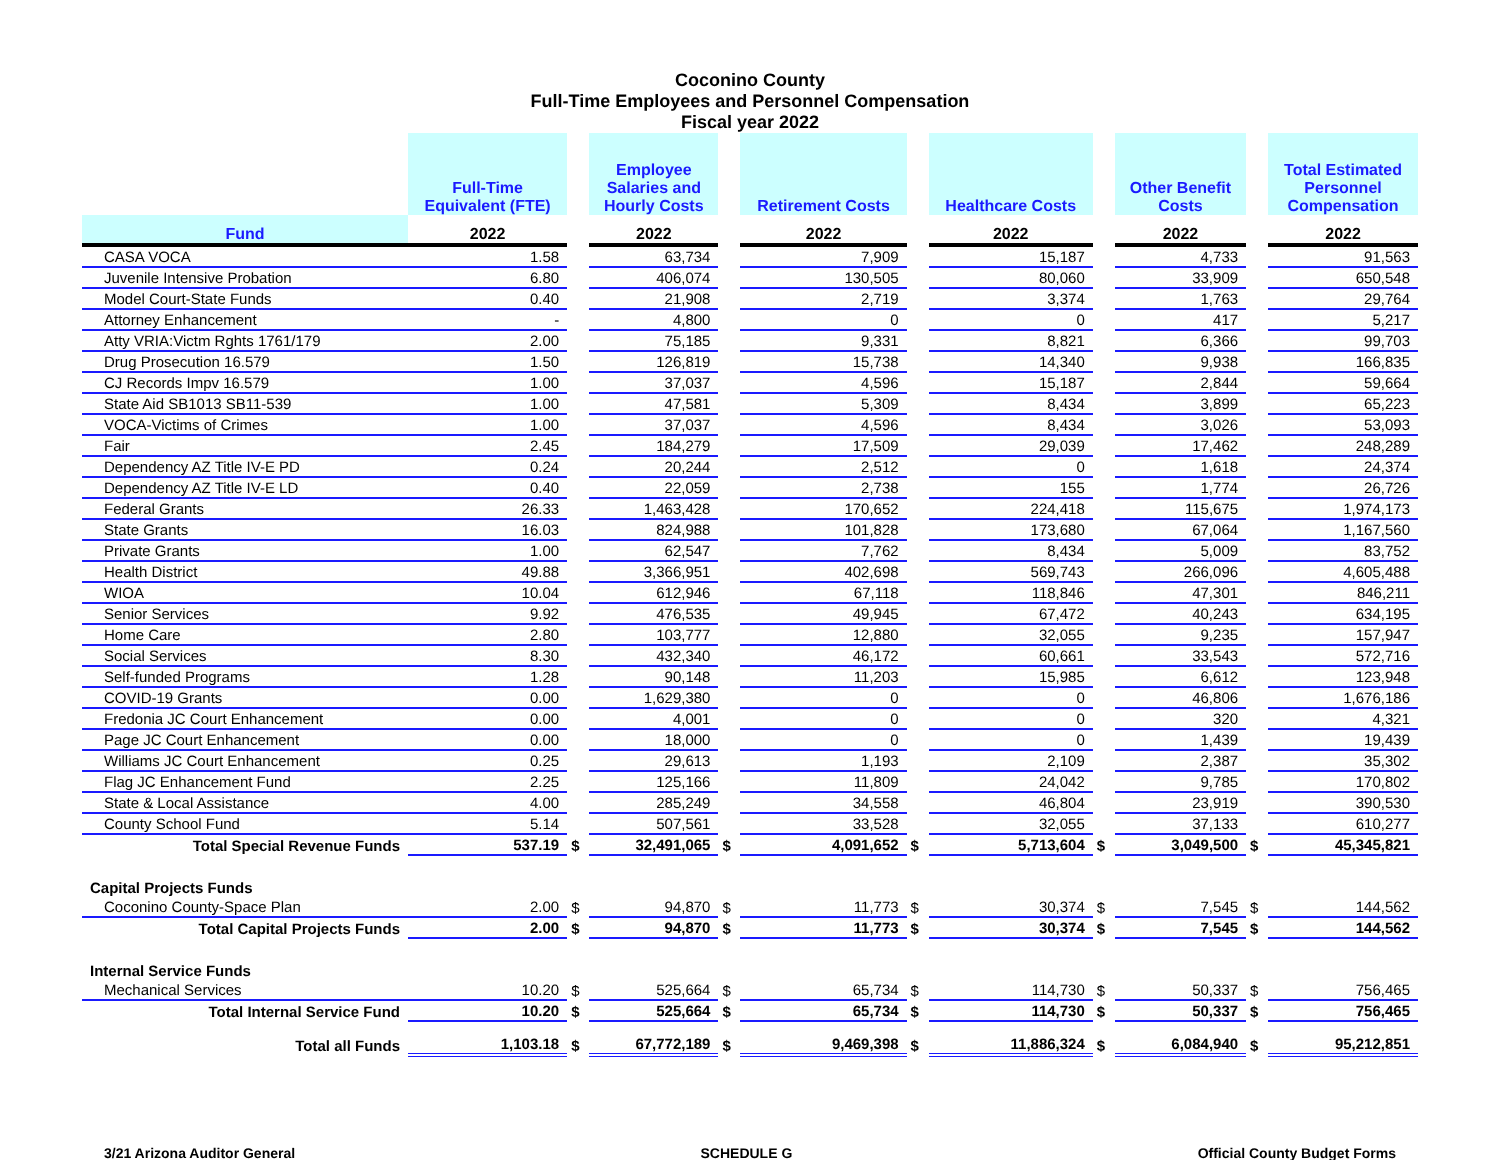Coconino County
Full-Time Employees and Personnel Compensation
Fiscal year 2022
| | Full-Time Equivalent (FTE) | | Employee Salaries and Hourly Costs | | Retirement Costs | | Healthcare Costs | | Other Benefit Costs | | Total Estimated Personnel Compensation |
| --- | --- | --- | --- | --- | --- | --- | --- | --- | --- | --- | --- |
| Fund | 2022 | | 2022 | | 2022 | | 2022 | | 2022 | | 2022 |
| CASA VOCA | 1.58 | | 63,734 | | 7,909 | | 15,187 | | 4,733 | | 91,563 |
| Juvenile Intensive Probation | 6.80 | | 406,074 | | 130,505 | | 80,060 | | 33,909 | | 650,548 |
| Model Court-State Funds | 0.40 | | 21,908 | | 2,719 | | 3,374 | | 1,763 | | 29,764 |
| Attorney Enhancement | - | | 4,800 | | 0 | | 0 | | 417 | | 5,217 |
| Atty VRIA:Victm Rghts 1761/179 | 2.00 | | 75,185 | | 9,331 | | 8,821 | | 6,366 | | 99,703 |
| Drug Prosecution 16.579 | 1.50 | | 126,819 | | 15,738 | | 14,340 | | 9,938 | | 166,835 |
| CJ Records Impv 16.579 | 1.00 | | 37,037 | | 4,596 | | 15,187 | | 2,844 | | 59,664 |
| State Aid SB1013 SB11-539 | 1.00 | | 47,581 | | 5,309 | | 8,434 | | 3,899 | | 65,223 |
| VOCA-Victims of Crimes | 1.00 | | 37,037 | | 4,596 | | 8,434 | | 3,026 | | 53,093 |
| Fair | 2.45 | | 184,279 | | 17,509 | | 29,039 | | 17,462 | | 248,289 |
| Dependency AZ Title IV-E PD | 0.24 | | 20,244 | | 2,512 | | 0 | | 1,618 | | 24,374 |
| Dependency AZ Title IV-E LD | 0.40 | | 22,059 | | 2,738 | | 155 | | 1,774 | | 26,726 |
| Federal Grants | 26.33 | | 1,463,428 | | 170,652 | | 224,418 | | 115,675 | | 1,974,173 |
| State Grants | 16.03 | | 824,988 | | 101,828 | | 173,680 | | 67,064 | | 1,167,560 |
| Private Grants | 1.00 | | 62,547 | | 7,762 | | 8,434 | | 5,009 | | 83,752 |
| Health District | 49.88 | | 3,366,951 | | 402,698 | | 569,743 | | 266,096 | | 4,605,488 |
| WIOA | 10.04 | | 612,946 | | 67,118 | | 118,846 | | 47,301 | | 846,211 |
| Senior Services | 9.92 | | 476,535 | | 49,945 | | 67,472 | | 40,243 | | 634,195 |
| Home Care | 2.80 | | 103,777 | | 12,880 | | 32,055 | | 9,235 | | 157,947 |
| Social Services | 8.30 | | 432,340 | | 46,172 | | 60,661 | | 33,543 | | 572,716 |
| Self-funded Programs | 1.28 | | 90,148 | | 11,203 | | 15,985 | | 6,612 | | 123,948 |
| COVID-19 Grants | 0.00 | | 1,629,380 | | 0 | | 0 | | 46,806 | | 1,676,186 |
| Fredonia JC Court Enhancement | 0.00 | | 4,001 | | 0 | | 0 | | 320 | | 4,321 |
| Page JC Court Enhancement | 0.00 | | 18,000 | | 0 | | 0 | | 1,439 | | 19,439 |
| Williams JC Court Enhancement | 0.25 | | 29,613 | | 1,193 | | 2,109 | | 2,387 | | 35,302 |
| Flag JC Enhancement Fund | 2.25 | | 125,166 | | 11,809 | | 24,042 | | 9,785 | | 170,802 |
| State & Local Assistance | 4.00 | | 285,249 | | 34,558 | | 46,804 | | 23,919 | | 390,530 |
| County School Fund | 5.14 | | 507,561 | | 33,528 | | 32,055 | | 37,133 | | 610,277 |
| Total Special Revenue Funds | 537.19 | $ | 32,491,065 | $ | 4,091,652 | $ | 5,713,604 | $ | 3,049,500 | $ | 45,345,821 |
| Capital Projects Funds | | | | | | | | | | | |
| Coconino County-Space Plan | 2.00 | $ | 94,870 | $ | 11,773 | $ | 30,374 | $ | 7,545 | $ | 144,562 |
| Total Capital Projects Funds | 2.00 | $ | 94,870 | $ | 11,773 | $ | 30,374 | $ | 7,545 | $ | 144,562 |
| Internal Service Funds | | | | | | | | | | | |
| Mechanical Services | 10.20 | $ | 525,664 | $ | 65,734 | $ | 114,730 | $ | 50,337 | $ | 756,465 |
| Total Internal Service Fund | 10.20 | $ | 525,664 | $ | 65,734 | $ | 114,730 | $ | 50,337 | $ | 756,465 |
| Total all Funds | 1,103.18 | $ | 67,772,189 | $ | 9,469,398 | $ | 11,886,324 | $ | 6,084,940 | $ | 95,212,851 |
3/21 Arizona Auditor General SCHEDULE G Official County Budget Forms